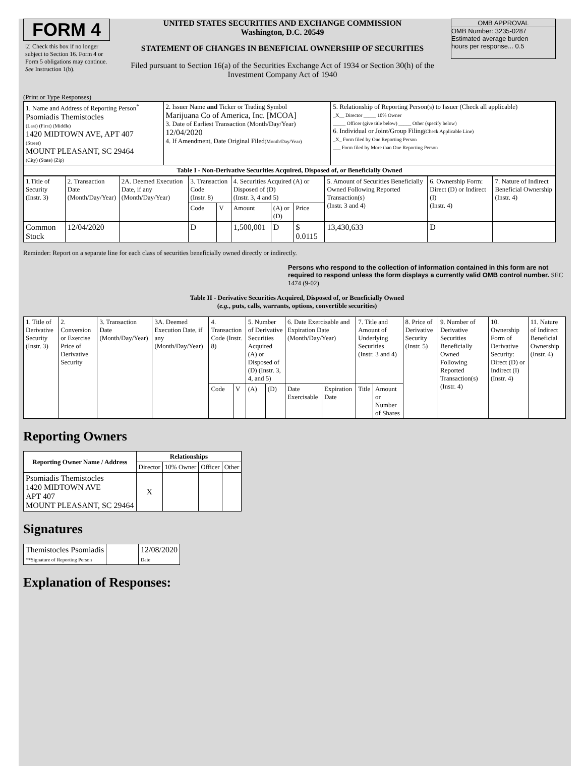FORM 4
☑ Check this box if no longer subject to Section 16. Form 4 or Form 5 obligations may continue. See Instruction 1(b).
UNITED STATES SECURITIES AND EXCHANGE COMMISSION
Washington, D.C. 20549
STATEMENT OF CHANGES IN BENEFICIAL OWNERSHIP OF SECURITIES
Filed pursuant to Section 16(a) of the Securities Exchange Act of 1934 or Section 30(h) of the Investment Company Act of 1940
OMB APPROVAL
OMB Number: 3235-0287
Estimated average burden
hours per response... 0.5
(Print or Type Responses)
| 1. Name and Address of Reporting Person<sup>*</sup> Psomiadis Themistocles (Last) (First) (Middle) 1420 MIDTOWN AVE, APT 407 (Street) MOUNT PLEASANT, SC 29464 (City) (State) (Zip) | 2. Issuer Name and Ticker or Trading Symbol Marijuana Co of America, Inc. [MCOA] 3. Date of Earliest Transaction (Month/Day/Year) 12/04/2020 4. If Amendment, Date Original Filed (Month/Day/Year) | 5. Relationship of Reporting Person(s) to Issuer (Check all applicable) _X__ Director _____ 10% Owner _____ Officer (give title below) _____ Other (specify below) 6. Individual or Joint/Group Filing (Check Applicable Line) _X_ Form filed by One Reporting Person ___ Form filed by More than One Reporting Person |
| Table I - Non-Derivative Securities Acquired, Disposed of, or Beneficially Owned | | |
| 1.Title of Security (Instr. 3) | 2. Transaction Date (Month/Day/Year) | 2A. Deemed Execution Date, if any (Month/Day/Year) | 3. Transaction Code (Instr. 8) | | 4. Securities Acquired (A) or Disposed of (D) (Instr. 3, 4 and 5) | | | 5. Amount of Securities Beneficially Owned Following Reported Transaction(s) (Instr. 3 and 4) | 6. Ownership Form: Direct (D) or Indirect (I) (Instr. 4) | 7. Nature of Indirect Beneficial Ownership (Instr. 4) |
| | | | Code | V | Amount | (A) or (D) | Price | | | |
| Common Stock | 12/04/2020 | | D | | 1,500,001 | D | $ 0.0115 | 13,430,633 | D | |
Reminder: Report on a separate line for each class of securities beneficially owned directly or indirectly.
Persons who respond to the collection of information contained in this form are not required to respond unless the form displays a currently valid OMB control number. SEC 1474 (9-02)
Table II - Derivative Securities Acquired, Disposed of, or Beneficially Owned
(e.g., puts, calls, warrants, options, convertible securities)
| 1. Title of Derivative Security (Instr. 3) | 2. Conversion or Exercise Price of Derivative Security | 3. Transaction Date (Month/Day/Year) | 3A. Deemed Execution Date, if any (Month/Day/Year) | 4. Transaction Code (Instr. 8) | | 5. Number of Derivative Securities Acquired (A) or Disposed of (D) (Instr. 3, 4, and 5) | | 6. Date Exercisable and Expiration Date (Month/Day/Year) | | 7. Title and Amount of Underlying Securities (Instr. 3 and 4) | | 8. Price of Derivative Security (Instr. 5) | 9. Number of Derivative Securities Beneficially Owned Following Reported Transaction(s) (Instr. 4) | 10. Ownership Form of Derivative Security: Direct (D) or Indirect (I) (Instr. 4) | 11. Nature of Indirect Beneficial Ownership (Instr. 4) |
| | | | | Code | V | (A) | (D) | Date Exercisable | Expiration Date | Title | Amount or Number of Shares | | | | |
Reporting Owners
| Reporting Owner Name / Address | Relationships | | | |
| --- | --- | --- | --- | --- |
| | Director | 10% Owner | Officer | Other |
| Psomiadis Themistocles 1420 MIDTOWN AVE APT 407 MOUNT PLEASANT, SC 29464 | X | | | |
Signatures
| Themistocles Psomiadis **Signature of Reporting Person | | 12/08/2020 Date |
Explanation of Responses: